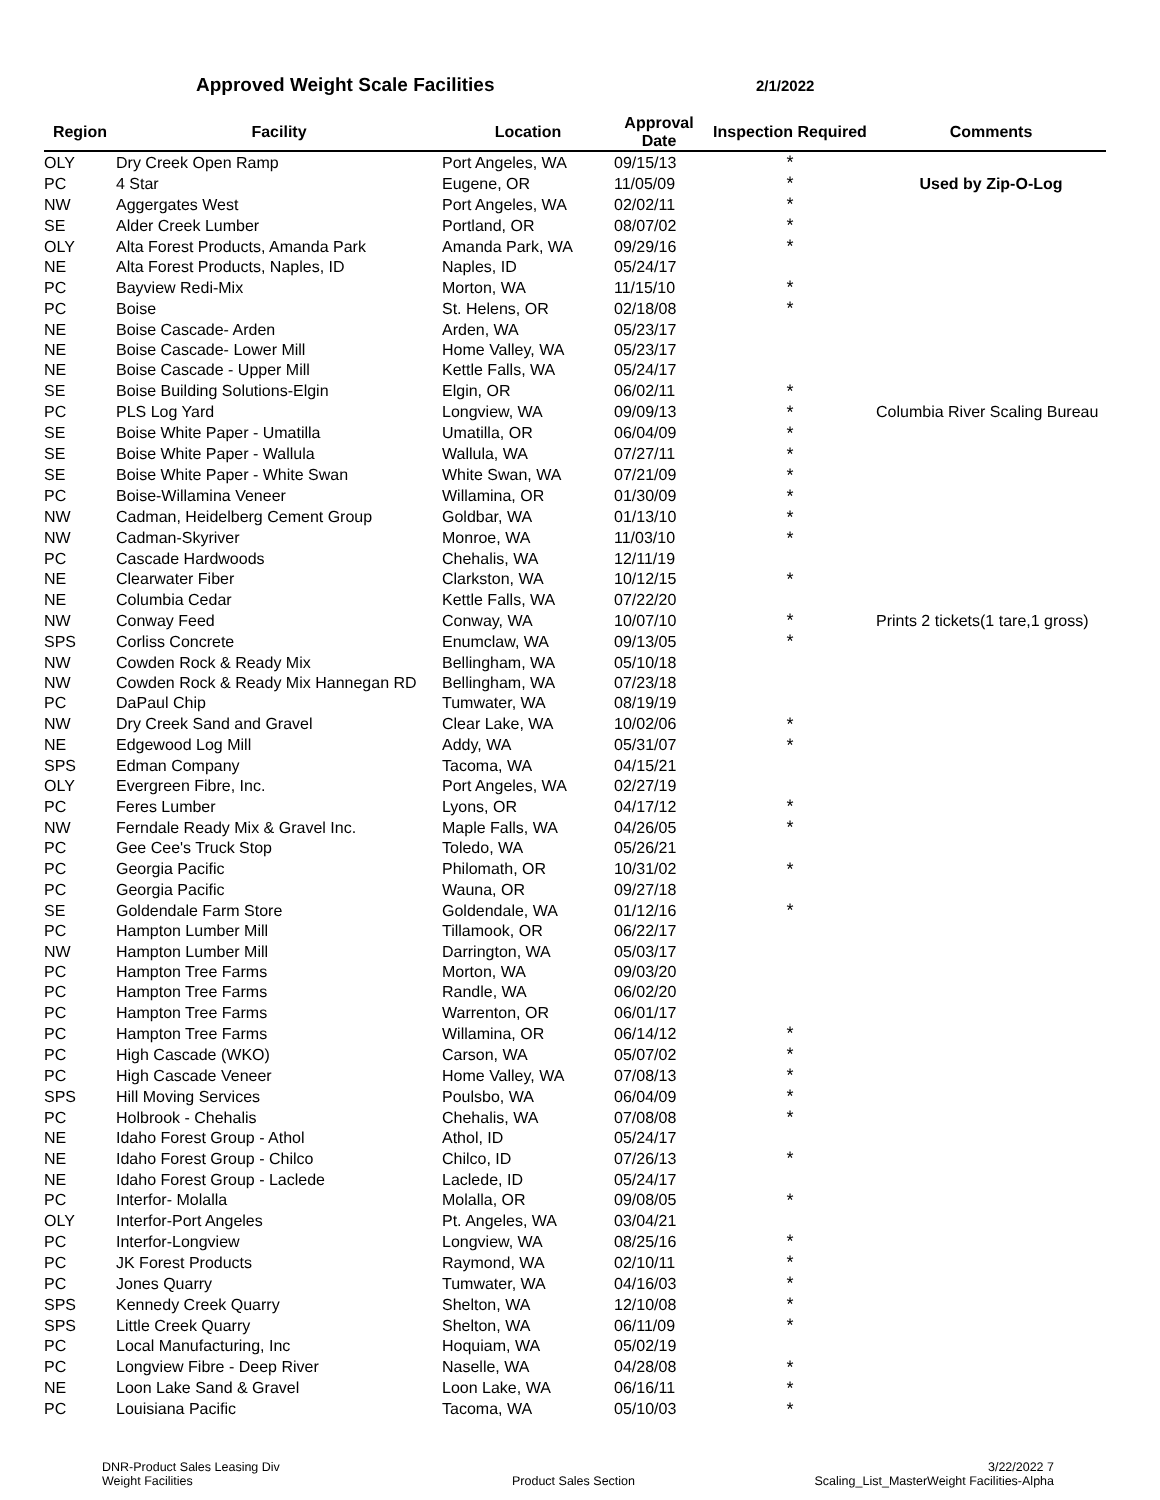Approved Weight Scale Facilities
2/1/2022
| Region | Facility | Location | Approval Date | Inspection Required | Comments |
| --- | --- | --- | --- | --- | --- |
| OLY | Dry Creek Open Ramp | Port Angeles, WA | 09/15/13 | * | |
| PC | 4 Star | Eugene, OR | 11/05/09 | * | Used by Zip-O-Log |
| NW | Aggergates West | Port Angeles, WA | 02/02/11 | * | |
| SE | Alder Creek Lumber | Portland, OR | 08/07/02 | * | |
| OLY | Alta Forest Products, Amanda Park | Amanda Park, WA | 09/29/16 | * | |
| NE | Alta Forest Products, Naples, ID | Naples, ID | 05/24/17 | | |
| PC | Bayview Redi-Mix | Morton, WA | 11/15/10 | * | |
| PC | Boise | St. Helens, OR | 02/18/08 | * | |
| NE | Boise Cascade- Arden | Arden, WA | 05/23/17 | | |
| NE | Boise Cascade- Lower Mill | Home Valley, WA | 05/23/17 | | |
| NE | Boise Cascade - Upper Mill | Kettle Falls, WA | 05/24/17 | | |
| SE | Boise Building Solutions-Elgin | Elgin, OR | 06/02/11 | * | |
| PC | PLS Log Yard | Longview, WA | 09/09/13 | * | Columbia River Scaling Bureau |
| SE | Boise White Paper - Umatilla | Umatilla, OR | 06/04/09 | * | |
| SE | Boise White Paper - Wallula | Wallula, WA | 07/27/11 | * | |
| SE | Boise White Paper - White Swan | White Swan, WA | 07/21/09 | * | |
| PC | Boise-Willamina Veneer | Willamina, OR | 01/30/09 | * | |
| NW | Cadman, Heidelberg Cement Group | Goldbar, WA | 01/13/10 | * | |
| NW | Cadman-Skyriver | Monroe, WA | 11/03/10 | * | |
| PC | Cascade Hardwoods | Chehalis, WA | 12/11/19 | | |
| NE | Clearwater Fiber | Clarkston, WA | 10/12/15 | * | |
| NE | Columbia Cedar | Kettle Falls, WA | 07/22/20 | | |
| NW | Conway Feed | Conway, WA | 10/07/10 | * | Prints 2 tickets(1 tare,1 gross) |
| SPS | Corliss Concrete | Enumclaw, WA | 09/13/05 | * | |
| NW | Cowden Rock & Ready Mix | Bellingham, WA | 05/10/18 | | |
| NW | Cowden Rock & Ready Mix Hannegan RD | Bellingham, WA | 07/23/18 | | |
| PC | DaPaul Chip | Tumwater, WA | 08/19/19 | | |
| NW | Dry Creek Sand and Gravel | Clear Lake, WA | 10/02/06 | * | |
| NE | Edgewood Log Mill | Addy, WA | 05/31/07 | * | |
| SPS | Edman Company | Tacoma, WA | 04/15/21 | | |
| OLY | Evergreen Fibre, Inc. | Port Angeles, WA | 02/27/19 | | |
| PC | Feres Lumber | Lyons, OR | 04/17/12 | * | |
| NW | Ferndale Ready Mix & Gravel Inc. | Maple Falls, WA | 04/26/05 | * | |
| PC | Gee Cee's Truck Stop | Toledo, WA | 05/26/21 | | |
| PC | Georgia Pacific | Philomath, OR | 10/31/02 | * | |
| PC | Georgia Pacific | Wauna, OR | 09/27/18 | | |
| SE | Goldendale Farm Store | Goldendale, WA | 01/12/16 | * | |
| PC | Hampton Lumber Mill | Tillamook, OR | 06/22/17 | | |
| NW | Hampton Lumber Mill | Darrington, WA | 05/03/17 | | |
| PC | Hampton Tree Farms | Morton, WA | 09/03/20 | | |
| PC | Hampton Tree Farms | Randle, WA | 06/02/20 | | |
| PC | Hampton Tree Farms | Warrenton, OR | 06/01/17 | | |
| PC | Hampton Tree Farms | Willamina, OR | 06/14/12 | * | |
| PC | High Cascade (WKO) | Carson, WA | 05/07/02 | * | |
| PC | High Cascade Veneer | Home Valley, WA | 07/08/13 | * | |
| SPS | Hill Moving Services | Poulsbo, WA | 06/04/09 | * | |
| PC | Holbrook - Chehalis | Chehalis, WA | 07/08/08 | * | |
| NE | Idaho Forest Group - Athol | Athol, ID | 05/24/17 | | |
| NE | Idaho Forest Group - Chilco | Chilco, ID | 07/26/13 | * | |
| NE | Idaho Forest Group - Laclede | Laclede, ID | 05/24/17 | | |
| PC | Interfor- Molalla | Molalla, OR | 09/08/05 | * | |
| OLY | Interfor-Port Angeles | Pt. Angeles, WA | 03/04/21 | | |
| PC | Interfor-Longview | Longview, WA | 08/25/16 | * | |
| PC | JK Forest Products | Raymond, WA | 02/10/11 | * | |
| PC | Jones Quarry | Tumwater, WA | 04/16/03 | * | |
| SPS | Kennedy Creek Quarry | Shelton, WA | 12/10/08 | * | |
| SPS | Little Creek Quarry | Shelton, WA | 06/11/09 | * | |
| PC | Local Manufacturing, Inc | Hoquiam, WA | 05/02/19 | | |
| PC | Longview Fibre - Deep River | Naselle, WA | 04/28/08 | * | |
| NE | Loon Lake Sand & Gravel | Loon Lake, WA | 06/16/11 | * | |
| PC | Louisiana Pacific | Tacoma, WA | 05/10/03 | * | |
DNR-Product Sales Leasing Div
Weight Facilities
Product Sales Section
3/22/2022 7
Scaling_List_MasterWeight Facilities-Alpha